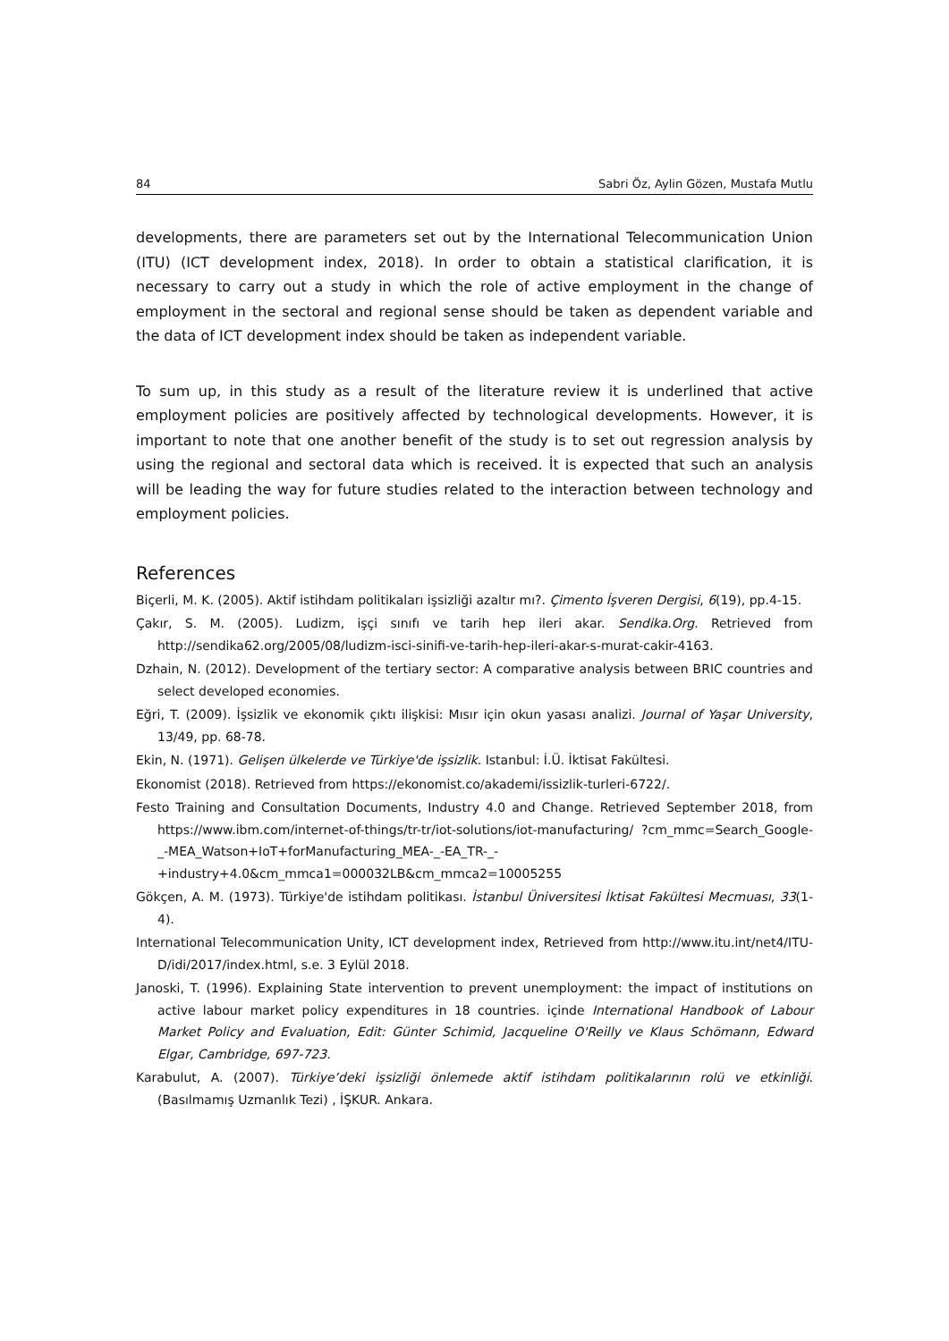84 Sabri Öz, Aylin Gözen, Mustafa Mutlu
developments, there are parameters set out by the International Telecommunication Union (ITU) (ICT development index, 2018). In order to obtain a statistical clarification, it is necessary to carry out a study in which the role of active employment in the change of employment in the sectoral and regional sense should be taken as dependent variable and the data of ICT development index should be taken as independent variable.
To sum up, in this study as a result of the literature review it is underlined that active employment policies are positively affected by technological developments. However, it is important to note that one another benefit of the study is to set out regression analysis by using the regional and sectoral data which is received. İt is expected that such an analysis will be leading the way for future studies related to the interaction between technology and employment policies.
References
Biçerli, M. K. (2005). Aktif istihdam politikaları işsizliği azaltır mı?. Çimento İşveren Dergisi, 6(19), pp.4-15.
Çakır, S. M. (2005). Ludizm, işçi sınıfı ve tarih hep ileri akar. Sendika.Org. Retrieved from http://sendika62.org/2005/08/ludizm-isci-sinifi-ve-tarih-hep-ileri-akar-s-murat-cakir-4163.
Dzhain, N. (2012). Development of the tertiary sector: A comparative analysis between BRIC countries and select developed economies.
Eğri, T. (2009). İşsizlik ve ekonomik çıktı ilişkisi: Mısır için okun yasası analizi. Journal of Yaşar University, 13/49, pp. 68-78.
Ekin, N. (1971). Gelişen ülkelerde ve Türkiye'de işsizlik. Istanbul: İ.Ü. İktisat Fakültesi.
Ekonomist (2018). Retrieved from https://ekonomist.co/akademi/issizlik-turleri-6722/.
Festo Training and Consultation Documents, Industry 4.0 and Change. Retrieved September 2018, from https://www.ibm.com/internet-of-things/tr-tr/iot-solutions/iot-manufacturing/ ?cm_mmc=Search_Google-_-MEA_Watson+IoT+forManufacturing_MEA-_-EA_TR-_- +industry+4.0&cm_mmca1=000032LB&cm_mmca2=10005255
Gökçen, A. M. (1973). Türkiye'de istihdam politikası. İstanbul Üniversitesi İktisat Fakültesi Mecmuası, 33(1-4).
International Telecommunication Unity, ICT development index, Retrieved from http://www.itu.int/net4/ITU-D/idi/2017/index.html, s.e. 3 Eylül 2018.
Janoski, T. (1996). Explaining State intervention to prevent unemployment: the impact of institutions on active labour market policy expenditures in 18 countries. içinde International Handbook of Labour Market Policy and Evaluation, Edit: Günter Schimid, Jacqueline O'Reilly ve Klaus Schömann, Edward Elgar, Cambridge, 697-723.
Karabulut, A. (2007). Türkiye’deki işsizliği önlemede aktif istihdam politikalarının rolü ve etkinliği. (Basılmamış Uzmanlık Tezi) , İŞKUR. Ankara.